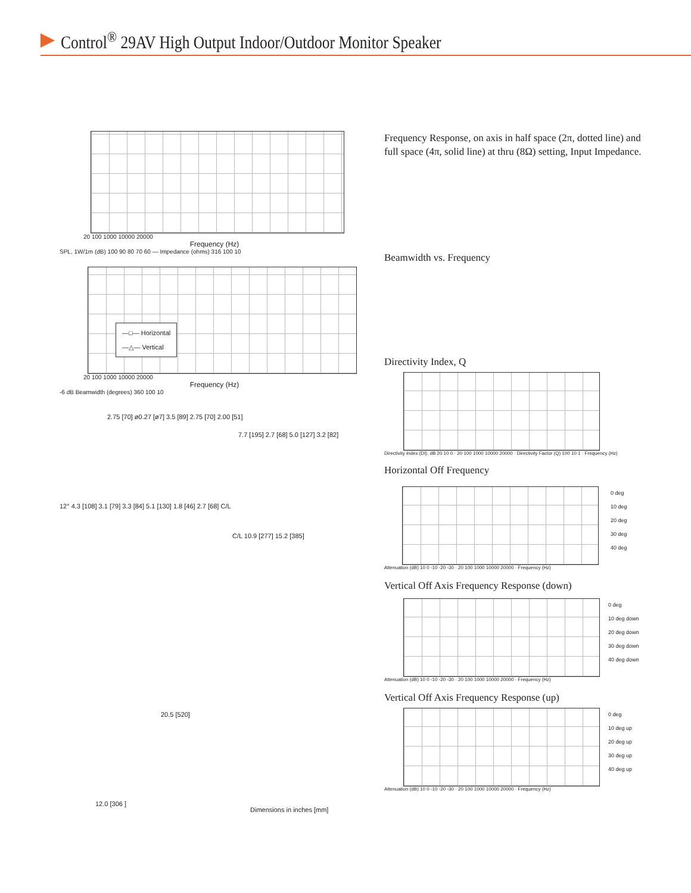Control<sup>®</sup> 29AV High Output Indoor/Outdoor Monitor Speaker
20 100 1000 10000 20000
Frequency (Hz)
SPL, 1W/1m (dB) 100 90 80 70 60 — Impedance (ohms) 316 100 10
—□— Horizontal
—△— Vertical
20 100 1000 10000 20000
Frequency (Hz)
-6 dB Beamwidth (degrees) 360 100 10
2.75 [70] ø0.27 [ø7] 3.5 [89] 2.75 [70] 2.00 [51]
7.7 [195] 2.7 [68] 5.0 [127] 3.2 [82]
12° 4.3 [108] 3.1 [79] 3.3 [84] 5.1 [130] 1.8 [46] 2.7 [68] C/L
C/L 10.9 [277] 15.2 [385]
20.5 [520]
12.0 [306 ]
Dimensions in inches [mm]
Frequency Response, on axis in half space (2π, dotted line) and full space (4π, solid line) at thru (8Ω) setting, Input Impedance.
Beamwidth vs. Frequency
Directivity Index, Q
Directivity Index (DI), dB 20 10 0 · 20 100 1000 10000 20000 · Directivity Factor (Q) 100 10 1 · Frequency (Hz)
Horizontal Off Frequency
Attenuation (dB) 10 0 -10 -20 -30 · 20 100 1000 10000 20000 · Frequency (Hz)
0 deg
10 deg
20 deg
30 deg
40 deg
Vertical Off Axis Frequency Response (down)
Attenuation (dB) 10 0 -10 -20 -30 · 20 100 1000 10000 20000 · Frequency (Hz)
0 deg
10 deg down
20 deg down
30 deg down
40 deg down
Vertical Off Axis Frequency Response (up)
Attenuation (dB) 10 0 -10 -20 -30 · 20 100 1000 10000 20000 · Frequency (Hz)
0 deg
10 deg up
20 deg up
30 deg up
40 deg up